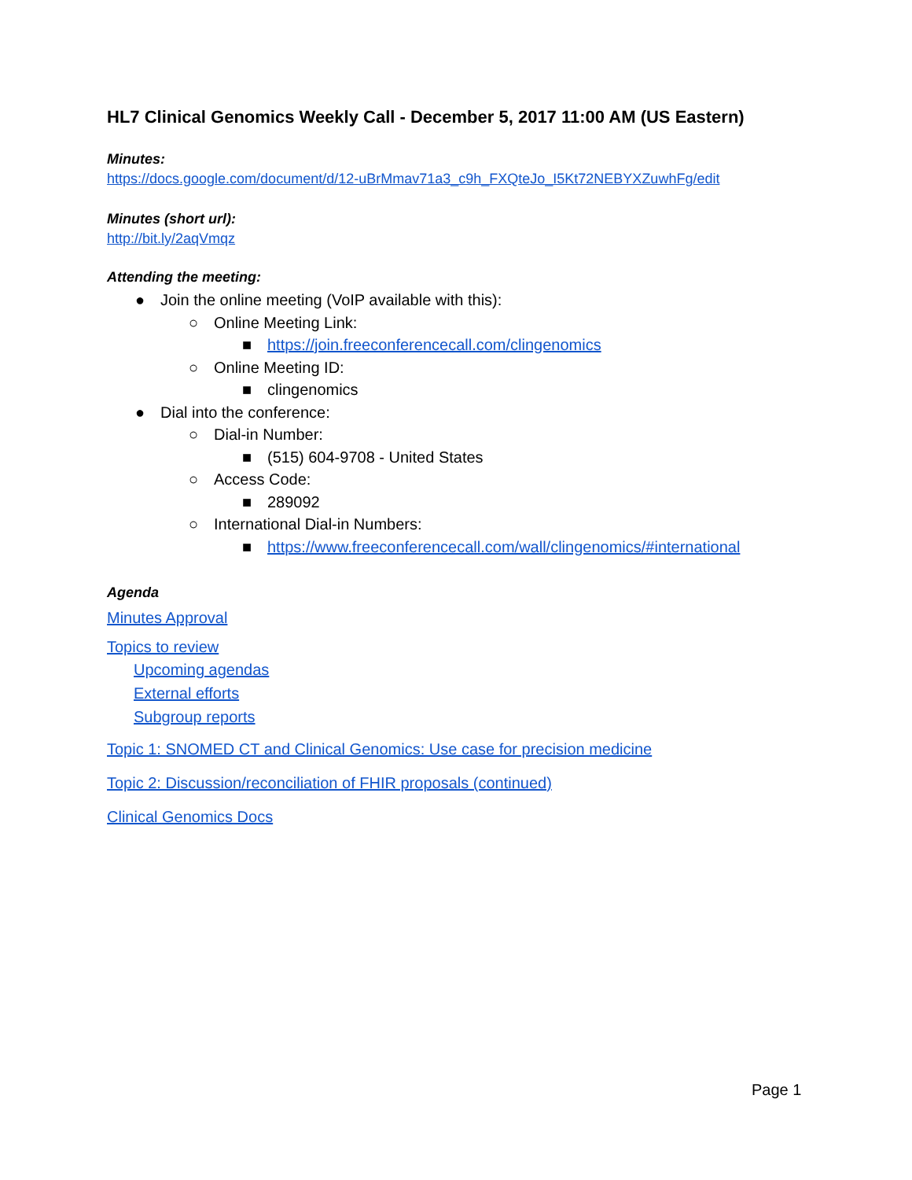HL7 Clinical Genomics Weekly Call - December 5, 2017 11:00 AM (US Eastern)
Minutes:
https://docs.google.com/document/d/12-uBrMmav71a3_c9h_FXQteJo_I5Kt72NEBYXZuwhFg/edit
Minutes (short url):
http://bit.ly/2aqVmqz
Attending the meeting:
● Join the online meeting (VoIP available with this):
○ Online Meeting Link:
■ https://join.freeconferencecall.com/clingenomics
○ Online Meeting ID:
■ clingenomics
● Dial into the conference:
○ Dial-in Number:
■ (515) 604-9708 - United States
○ Access Code:
■ 289092
○ International Dial-in Numbers:
■ https://www.freeconferencecall.com/wall/clingenomics/#international
Agenda
Minutes Approval
Topics to review
Upcoming agendas
External efforts
Subgroup reports
Topic 1: SNOMED CT and Clinical Genomics: Use case for precision medicine
Topic 2: Discussion/reconciliation of FHIR proposals (continued)
Clinical Genomics Docs
Page 1